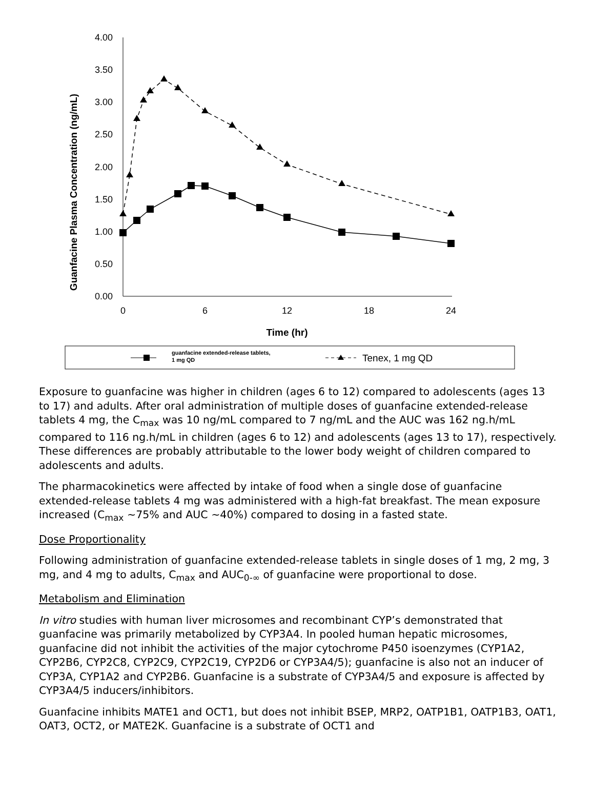Guanfacine Plasma Concentration (ng/mL)
4.00
3.50
3.00
2.50
2.00
1.50
1.00
0.50
0.00
0
6
12
18
24
Time (hr)
guanfacine extended-release tablets,
1 mg QD
Tenex, 1 mg QD
Exposure to guanfacine was higher in children (ages 6 to 12) compared to adolescents (ages 13 to 17) and adults. After oral administration of multiple doses of guanfacine extended-release tablets 4 mg, the C<sub>max</sub> was 10 ng/mL compared to 7 ng/mL and the AUC was 162 ng.h/mL compared to 116 ng.h/mL in children (ages 6 to 12) and adolescents (ages 13 to 17), respectively. These differences are probably attributable to the lower body weight of children compared to adolescents and adults.
The pharmacokinetics were affected by intake of food when a single dose of guanfacine extended-release tablets 4 mg was administered with a high-fat breakfast. The mean exposure increased (C<sub>max</sub> ~75% and AUC ~40%) compared to dosing in a fasted state.
Dose Proportionality
Following administration of guanfacine extended-release tablets in single doses of 1 mg, 2 mg, 3 mg, and 4 mg to adults, C<sub>max</sub> and AUC<sub>0-∞</sub> of guanfacine were proportional to dose.
Metabolism and Elimination
In vitro studies with human liver microsomes and recombinant CYP’s demonstrated that guanfacine was primarily metabolized by CYP3A4. In pooled human hepatic microsomes, guanfacine did not inhibit the activities of the major cytochrome P450 isoenzymes (CYP1A2, CYP2B6, CYP2C8, CYP2C9, CYP2C19, CYP2D6 or CYP3A4/5); guanfacine is also not an inducer of CYP3A, CYP1A2 and CYP2B6. Guanfacine is a substrate of CYP3A4/5 and exposure is affected by CYP3A4/5 inducers/inhibitors.
Guanfacine inhibits MATE1 and OCT1, but does not inhibit BSEP, MRP2, OATP1B1, OATP1B3, OAT1, OAT3, OCT2, or MATE2K. Guanfacine is a substrate of OCT1 and